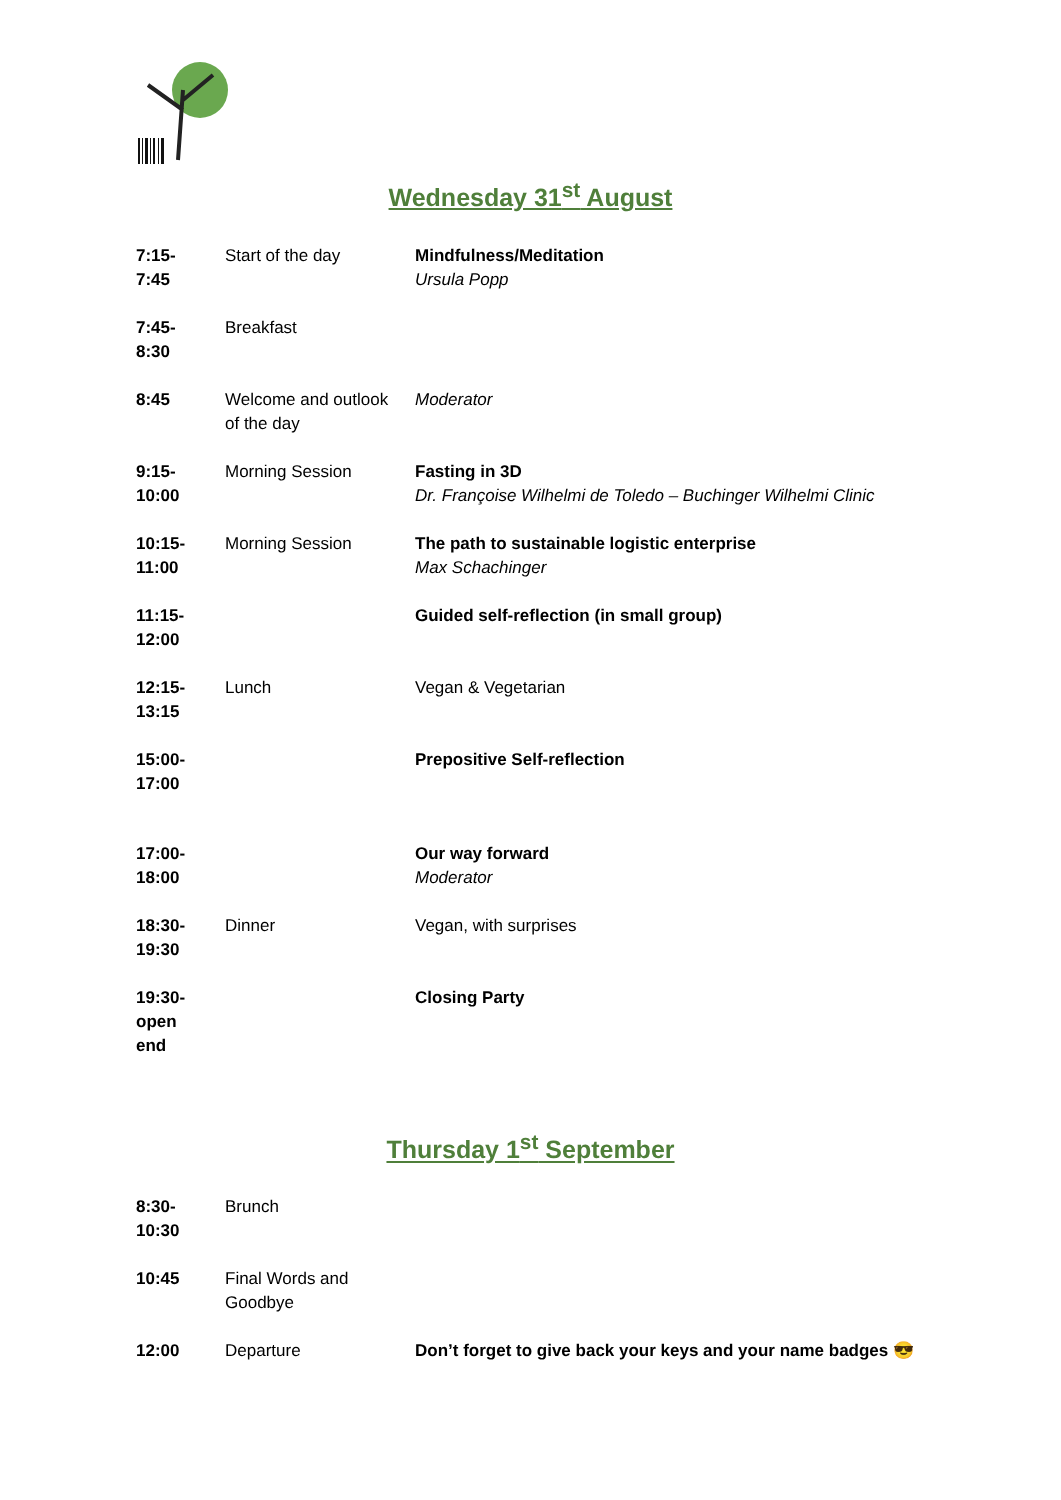Wednesday 31<sup>st</sup> August
| 7:15- 7:45 | Start of the day | Mindfulness/Meditation Ursula Popp |
| 7:45- 8:30 | Breakfast | |
| 8:45 | Welcome and outlook of the day | Moderator |
| 9:15- 10:00 | Morning Session | Fasting in 3D Dr. Françoise Wilhelmi de Toledo – Buchinger Wilhelmi Clinic |
| 10:15- 11:00 | Morning Session | The path to sustainable logistic enterprise Max Schachinger |
| 11:15- 12:00 | | Guided self-reflection (in small group) |
| 12:15- 13:15 | Lunch | Vegan & Vegetarian |
| 15:00- 17:00 | | Prepositive Self-reflection |
| 17:00- 18:00 | | Our way forward Moderator |
| 18:30- 19:30 | Dinner | Vegan, with surprises |
| 19:30- open end | | Closing Party |
Thursday 1<sup>st</sup> September
| 8:30- 10:30 | Brunch | |
| 10:45 | Final Words and Goodbye | |
| 12:00 | Departure | Don’t forget to give back your keys and your name badges 😎 |